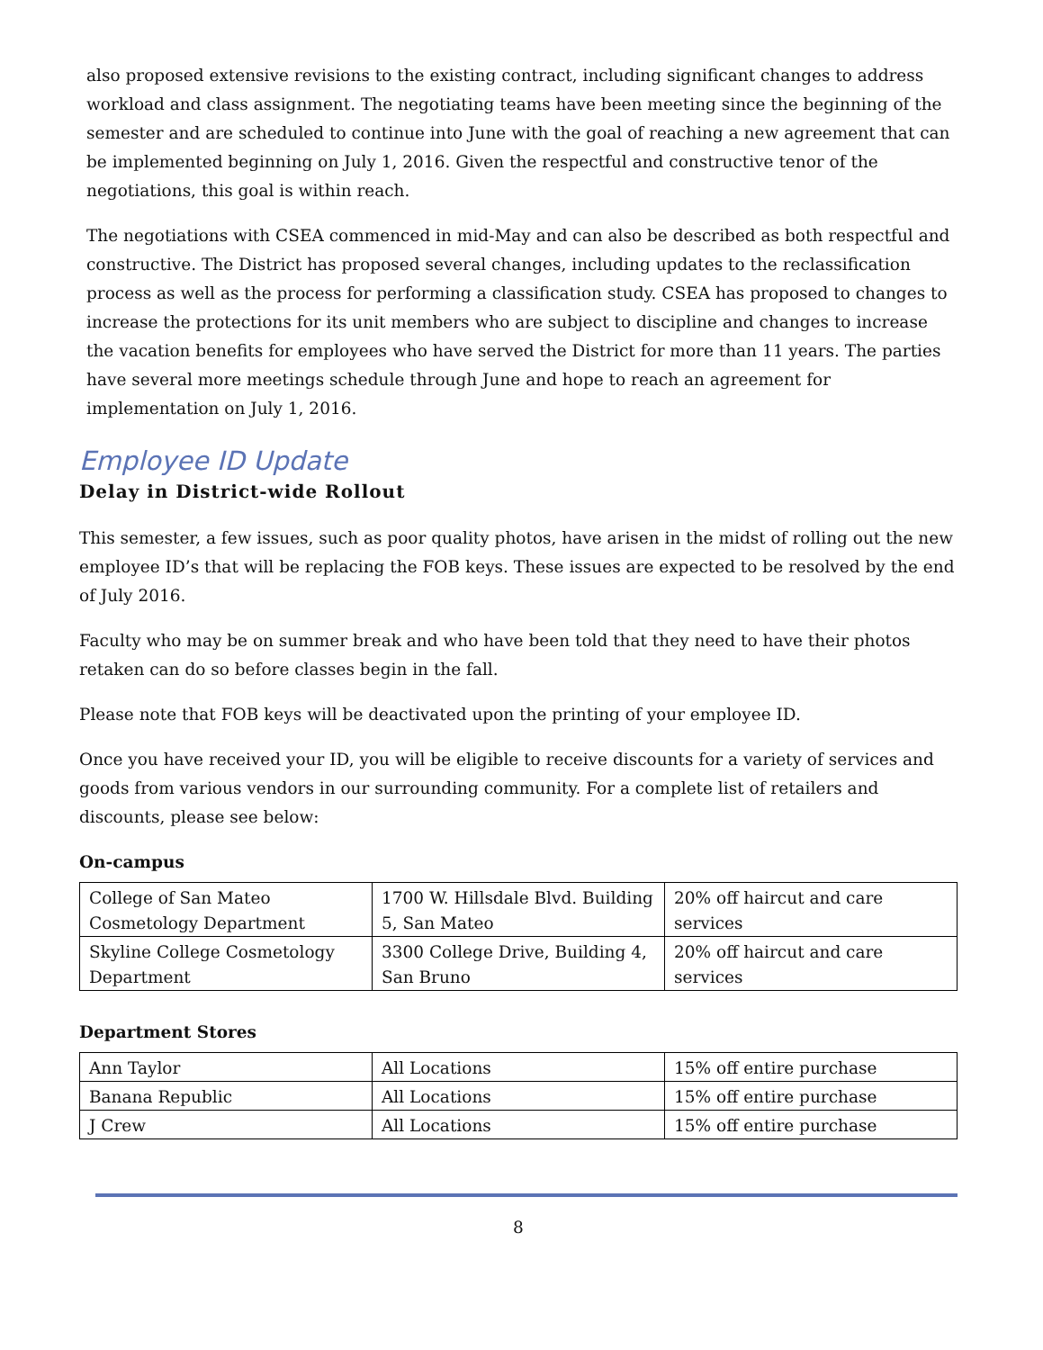also proposed extensive revisions to the existing contract, including significant changes to address workload and class assignment. The negotiating teams have been meeting since the beginning of the semester and are scheduled to continue into June with the goal of reaching a new agreement that can be implemented beginning on July 1, 2016. Given the respectful and constructive tenor of the negotiations, this goal is within reach.
The negotiations with CSEA commenced in mid-May and can also be described as both respectful and constructive. The District has proposed several changes, including updates to the reclassification process as well as the process for performing a classification study. CSEA has proposed to changes to increase the protections for its unit members who are subject to discipline and changes to increase the vacation benefits for employees who have served the District for more than 11 years. The parties have several more meetings schedule through June and hope to reach an agreement for implementation on July 1, 2016.
Employee ID Update
Delay in District-wide Rollout
This semester, a few issues, such as poor quality photos, have arisen in the midst of rolling out the new employee ID’s that will be replacing the FOB keys. These issues are expected to be resolved by the end of July 2016.
Faculty who may be on summer break and who have been told that they need to have their photos retaken can do so before classes begin in the fall.
Please note that FOB keys will be deactivated upon the printing of your employee ID.
Once you have received your ID, you will be eligible to receive discounts for a variety of services and goods from various vendors in our surrounding community. For a complete list of retailers and discounts, please see below:
On-campus
| College of San Mateo Cosmetology Department | 1700 W. Hillsdale Blvd. Building 5, San Mateo | 20% off haircut and care services |
| Skyline College Cosmetology Department | 3300 College Drive, Building 4, San Bruno | 20% off haircut and care services |
Department Stores
| Ann Taylor | All Locations | 15% off entire purchase |
| Banana Republic | All Locations | 15% off entire purchase |
| J Crew | All Locations | 15% off entire purchase |
8